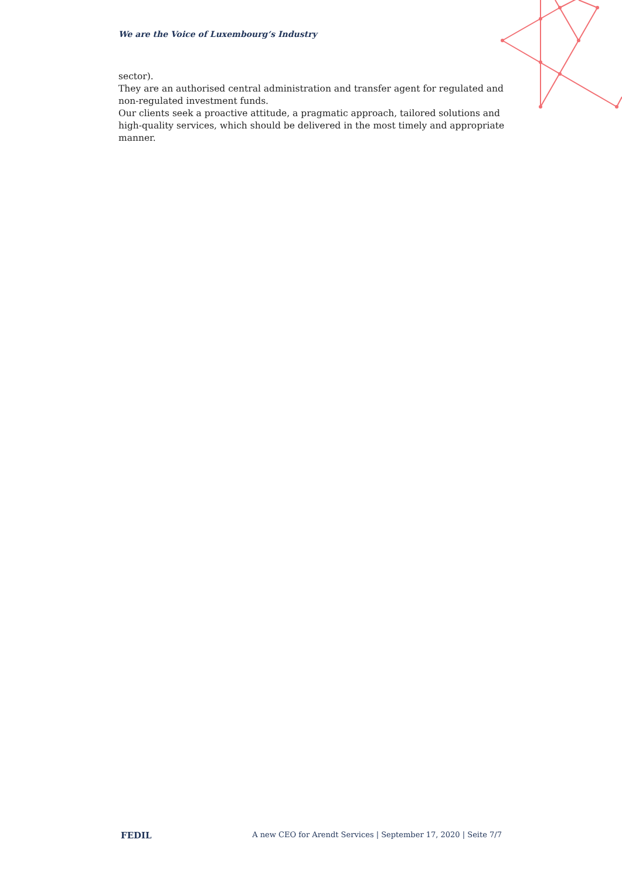We are the Voice of Luxembourg‘s Industry
sector).
They are an authorised central administration and transfer agent for regulated and non-regulated investment funds.
Our clients seek a proactive attitude, a pragmatic approach, tailored solutions and high-quality services, which should be delivered in the most timely and appropriate manner.
FEDIL A new CEO for Arendt Services | September 17, 2020 | Seite 7/7